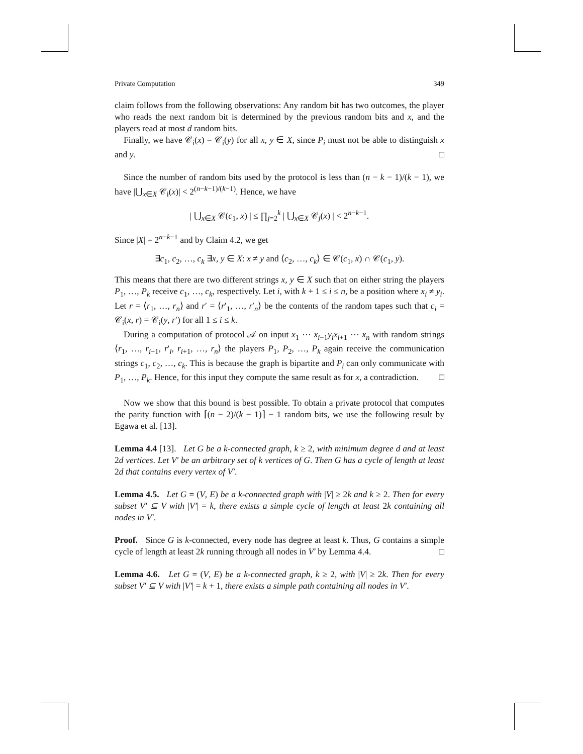Private Computation 349
claim follows from the following observations: Any random bit has two outcomes, the player who reads the next random bit is determined by the previous random bits and x, and the players read at most d random bits.
Finally, we have 𝒞<sub>i</sub>(x) = 𝒞<sub>i</sub>(y) for all x, y ∈ X, since P<sub>i</sub> must not be able to distinguish x and y. □
Since the number of random bits used by the protocol is less than (n − k − 1)/(k − 1), we have |⋃<sub>x∈X</sub> 𝒞<sub>i</sub>(x)| < 2<sup>(n−k−1)/(k−1)</sup>. Hence, we have
| ⋃<sub>x∈X</sub> 𝒞(c<sub>1</sub>, x) | ≤ ∏<sub>j=2</sub><sup>k</sup> | ⋃<sub>x∈X</sub> 𝒞<sub>j</sub>(x) | < 2<sup>n−k−1</sup>.
Since |X| = 2<sup>n−k−1</sup> and by Claim 4.2, we get
∃c<sub>1</sub>, c<sub>2</sub>, …, c<sub>k</sub> ∃x, y ∈ X: x ≠ y and ⟨c<sub>2</sub>, …, c<sub>k</sub>⟩ ∈ 𝒞(c<sub>1</sub>, x) ∩ 𝒞(c<sub>1</sub>, y).
This means that there are two different strings x, y ∈ X such that on either string the players P<sub>1</sub>, …, P<sub>k</sub> receive c<sub>1</sub>, …, c<sub>k</sub>, respectively. Let i, with k + 1 ≤ i ≤ n, be a position where x<sub>i</sub> ≠ y<sub>i</sub>. Let r = ⟨r<sub>1</sub>, …, r<sub>n</sub>⟩ and r′ = ⟨r′<sub>1</sub>, …, r′<sub>n</sub>⟩ be the contents of the random tapes such that c<sub>i</sub> = 𝒞<sub>i</sub>(x, r) = 𝒞<sub>i</sub>(y, r′) for all 1 ≤ i ≤ k.
During a computation of protocol 𝒜 on input x<sub>1</sub> ⋯ x<sub>i−1</sub>y<sub>i</sub>x<sub>i+1</sub> ⋯ x<sub>n</sub> with random strings ⟨r<sub>1</sub>, …, r<sub>i−1</sub>, r′<sub>i</sub>, r<sub>i+1</sub>, …, r<sub>n</sub>⟩ the players P<sub>1</sub>, P<sub>2</sub>, …, P<sub>k</sub> again receive the communication strings c<sub>1</sub>, c<sub>2</sub>, …, c<sub>k</sub>. This is because the graph is bipartite and P<sub>i</sub> can only communicate with P<sub>1</sub>, …, P<sub>k</sub>. Hence, for this input they compute the same result as for x, a contradiction. □
Now we show that this bound is best possible. To obtain a private protocol that computes the parity function with ⌈(n − 2)/(k − 1)⌉ − 1 random bits, we use the following result by Egawa et al. [13].
Lemma 4.4 [13]. Let G be a k-connected graph, k ≥ 2, with minimum degree d and at least 2d vertices. Let V′ be an arbitrary set of k vertices of G. Then G has a cycle of length at least 2d that contains every vertex of V′.
Lemma 4.5. Let G = (V, E) be a k-connected graph with |V| ≥ 2k and k ≥ 2. Then for every subset V′ ⊆ V with |V′| = k, there exists a simple cycle of length at least 2k containing all nodes in V′.
Proof. Since G is k-connected, every node has degree at least k. Thus, G contains a simple cycle of length at least 2k running through all nodes in V′ by Lemma 4.4. □
Lemma 4.6. Let G = (V, E) be a k-connected graph, k ≥ 2, with |V| ≥ 2k. Then for every subset V′ ⊆ V with |V′| = k + 1, there exists a simple path containing all nodes in V′.